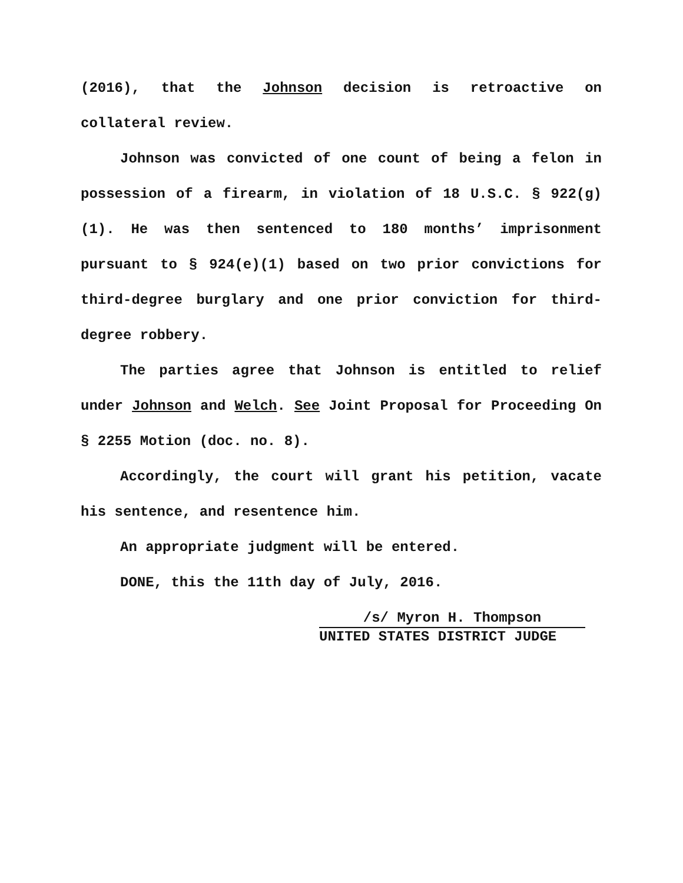(2016), that the Johnson decision is retroactive on collateral review.
Johnson was convicted of one count of being a felon in possession of a firearm, in violation of 18 U.S.C. § 922(g)(1). He was then sentenced to 180 months’ imprisonment pursuant to § 924(e)(1) based on two prior convictions for third-degree burglary and one prior conviction for third-degree robbery.
The parties agree that Johnson is entitled to relief under Johnson and Welch. See Joint Proposal for Proceeding On § 2255 Motion (doc. no. 8).
Accordingly, the court will grant his petition, vacate his sentence, and resentence him.
An appropriate judgment will be entered.
DONE, this the 11th day of July, 2016.
/s/ Myron H. Thompson
UNITED STATES DISTRICT JUDGE